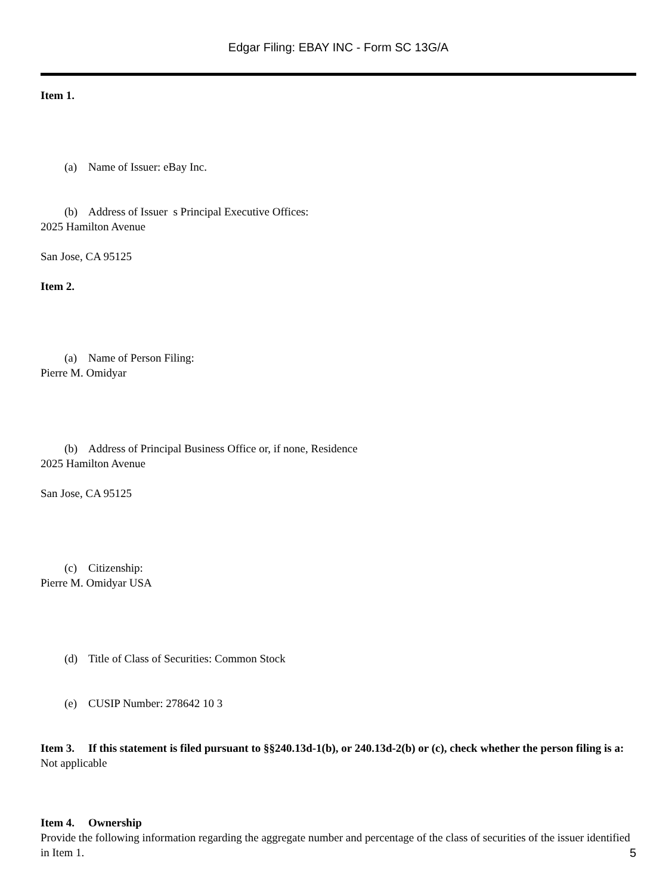Edgar Filing: EBAY INC - Form SC 13G/A
Item 1.
(a) Name of Issuer: eBay Inc.
(b) Address of Issuer s Principal Executive Offices:
2025 Hamilton Avenue
San Jose, CA 95125
Item 2.
(a) Name of Person Filing:
Pierre M. Omidyar
(b) Address of Principal Business Office or, if none, Residence
2025 Hamilton Avenue
San Jose, CA 95125
(c) Citizenship:
Pierre M. Omidyar USA
(d) Title of Class of Securities: Common Stock
(e) CUSIP Number: 278642 10 3
Item 3. If this statement is filed pursuant to §§240.13d-1(b), or 240.13d-2(b) or (c), check whether the person filing is a:
Not applicable
Item 4. Ownership
Provide the following information regarding the aggregate number and percentage of the class of securities of the issuer identified in Item 1.
5